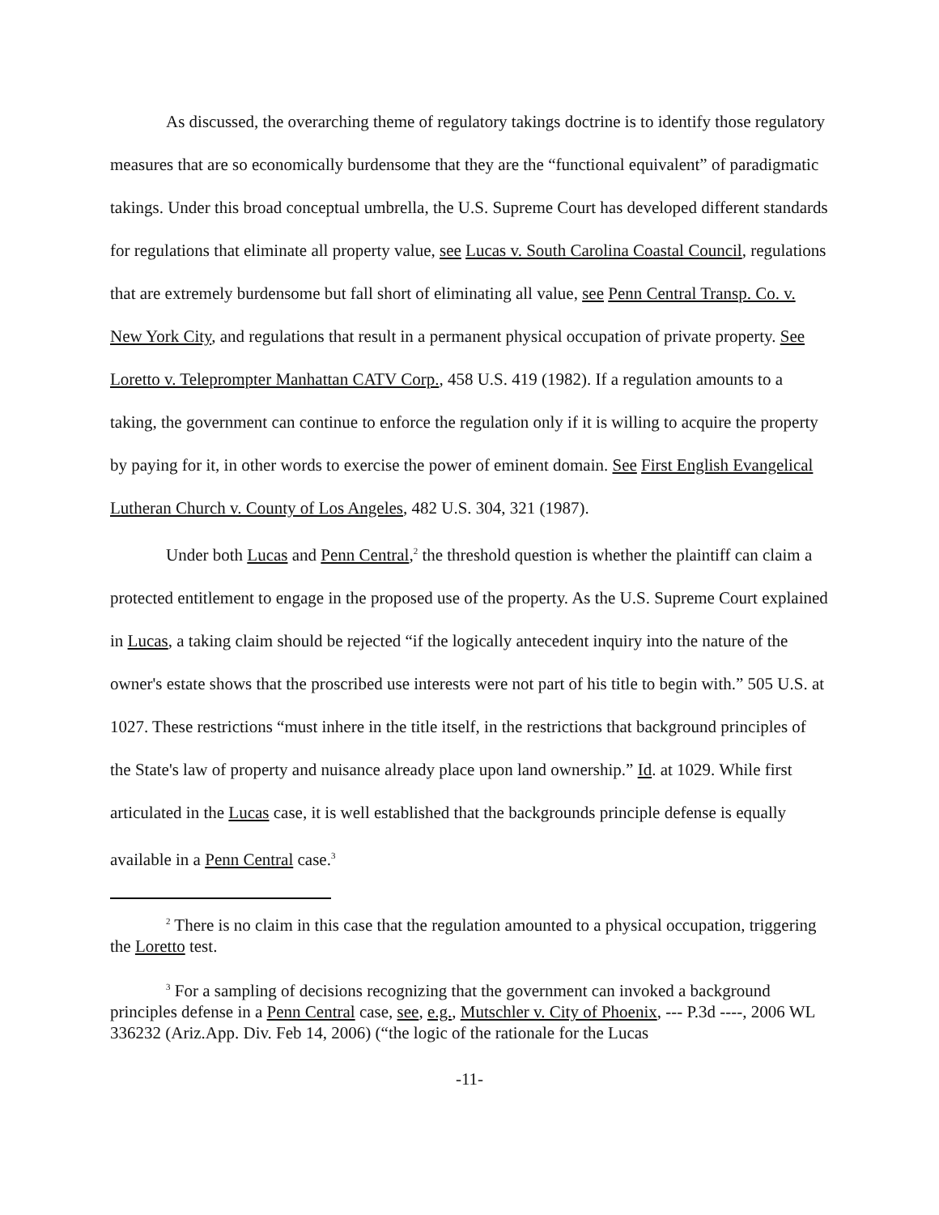As discussed, the overarching theme of regulatory takings doctrine is to identify those regulatory measures that are so economically burdensome that they are the “functional equivalent” of paradigmatic takings. Under this broad conceptual umbrella, the U.S. Supreme Court has developed different standards for regulations that eliminate all property value, see Lucas v. South Carolina Coastal Council, regulations that are extremely burdensome but fall short of eliminating all value, see Penn Central Transp. Co. v. New York City, and regulations that result in a permanent physical occupation of private property. See Loretto v. Teleprompter Manhattan CATV Corp., 458 U.S. 419 (1982). If a regulation amounts to a taking, the government can continue to enforce the regulation only if it is willing to acquire the property by paying for it, in other words to exercise the power of eminent domain. See First English Evangelical Lutheran Church v. County of Los Angeles, 482 U.S. 304, 321 (1987).
Under both Lucas and Penn Central,<sup>2</sup> the threshold question is whether the plaintiff can claim a protected entitlement to engage in the proposed use of the property. As the U.S. Supreme Court explained in Lucas, a taking claim should be rejected “if the logically antecedent inquiry into the nature of the owner's estate shows that the proscribed use interests were not part of his title to begin with.” 505 U.S. at 1027. These restrictions “must inhere in the title itself, in the restrictions that background principles of the State's law of property and nuisance already place upon land ownership.” Id. at 1029. While first articulated in the Lucas case, it is well established that the backgrounds principle defense is equally available in a Penn Central case.<sup>3</sup>
<sup>2</sup> There is no claim in this case that the regulation amounted to a physical occupation, triggering the Loretto test.
<sup>3</sup> For a sampling of decisions recognizing that the government can invoked a background principles defense in a Penn Central case, see, e.g., Mutschler v. City of Phoenix, --- P.3d ----, 2006 WL 336232 (Ariz.App. Div. Feb 14, 2006) (“the logic of the rationale for the Lucas
-11-